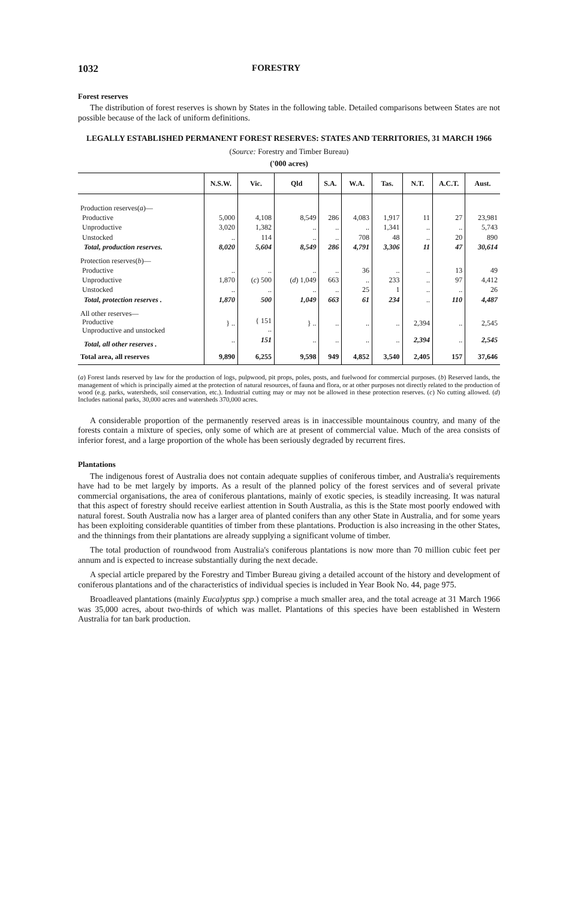1032 FORESTRY
Forest reserves
The distribution of forest reserves is shown by States in the following table. Detailed comparisons between States are not possible because of the lack of uniform definitions.
LEGALLY ESTABLISHED PERMANENT FOREST RESERVES: STATES AND TERRITORIES, 31 MARCH 1966
(Source: Forestry and Timber Bureau)
('000 acres)
| | N.S.W. | Vic. | Qld | S.A. | W.A. | Tas. | N.T. | A.C.T. | Aust. |
| --- | --- | --- | --- | --- | --- | --- | --- | --- | --- |
| Production reserves( a )— | | | | | | | | | |
| Productive | 5,000 | 4,108 | 8,549 | 286 | 4,083 | 1,917 | 11 | 27 | 23,981 |
| Unproductive | 3,020 | 1,382 | .. | .. | .. | 1,341 | .. | .. | 5,743 |
| Unstocked | .. | 114 | .. | .. | 708 | 48 | .. | 20 | 890 |
| Total, production reserves. | 8,020 | 5,604 | 8,549 | 286 | 4,791 | 3,306 | 11 | 47 | 30,614 |
| Protection reserves( b )— | | | | | | | | | |
| Productive | .. | .. | .. | .. | 36 | .. | .. | 13 | 49 |
| Unproductive | 1,870 | ( c ) 500 | ( d ) 1,049 | 663 | .. | 233 | .. | 97 | 4,412 |
| Unstocked | .. | .. | .. | .. | 25 | 1 | .. | .. | 26 |
| Total, protection reserves . | 1,870 | 500 | 1,049 | 663 | 61 | 234 | .. | 110 | 4,487 |
| All other reserves— Productive Unproductive and unstocked | } .. | { 151 .. | } .. | .. | .. | .. | 2,394 | .. | 2,545 |
| Total, all other reserves . | .. | 151 | .. | .. | .. | .. | 2,394 | .. | 2,545 |
| Total area, all reserves | 9,890 | 6,255 | 9,598 | 949 | 4,852 | 3,540 | 2,405 | 157 | 37,646 |
(a) Forest lands reserved by law for the production of logs, pulpwood, pit props, poles, posts, and fuelwood for commercial purposes. (b) Reserved lands, the management of which is principally aimed at the protection of natural resources, of fauna and flora, or at other purposes not directly related to the production of wood (e.g. parks, watersheds, soil conservation, etc.). Industrial cutting may or may not be allowed in these protection reserves. (c) No cutting allowed. (d) Includes national parks, 30,000 acres and watersheds 370,000 acres.
A considerable proportion of the permanently reserved areas is in inaccessible mountainous country, and many of the forests contain a mixture of species, only some of which are at present of commercial value. Much of the area consists of inferior forest, and a large proportion of the whole has been seriously degraded by recurrent fires.
Plantations
The indigenous forest of Australia does not contain adequate supplies of coniferous timber, and Australia's requirements have had to be met largely by imports. As a result of the planned policy of the forest services and of several private commercial organisations, the area of coniferous plantations, mainly of exotic species, is steadily increasing. It was natural that this aspect of forestry should receive earliest attention in South Australia, as this is the State most poorly endowed with natural forest. South Australia now has a larger area of planted conifers than any other State in Australia, and for some years has been exploiting considerable quantities of timber from these plantations. Production is also increasing in the other States, and the thinnings from their plantations are already supplying a significant volume of timber.
The total production of roundwood from Australia's coniferous plantations is now more than 70 million cubic feet per annum and is expected to increase substantially during the next decade.
A special article prepared by the Forestry and Timber Bureau giving a detailed account of the history and development of coniferous plantations and of the characteristics of individual species is included in Year Book No. 44, page 975.
Broadleaved plantations (mainly Eucalyptus spp.) comprise a much smaller area, and the total acreage at 31 March 1966 was 35,000 acres, about two-thirds of which was mallet. Plantations of this species have been established in Western Australia for tan bark production.